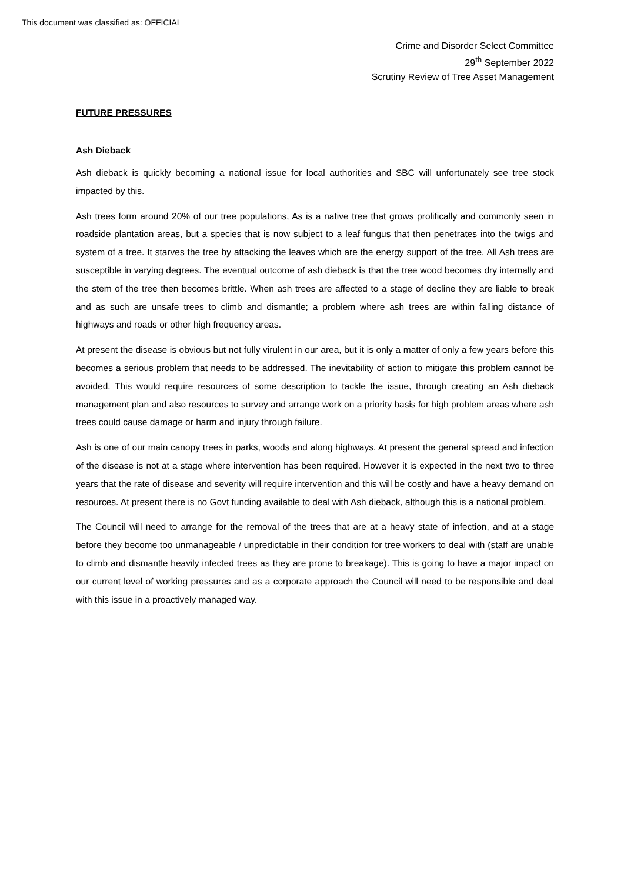This document was classified as: OFFICIAL
Crime and Disorder Select Committee
29<sup>th</sup> September 2022
Scrutiny Review of Tree Asset Management
FUTURE PRESSURES
Ash Dieback
Ash dieback is quickly becoming a national issue for local authorities and SBC will unfortunately see tree stock impacted by this.
Ash trees form around 20% of our tree populations, As is a native tree that grows prolifically and commonly seen in roadside plantation areas, but a species that is now subject to a leaf fungus that then penetrates into the twigs and system of a tree. It starves the tree by attacking the leaves which are the energy support of the tree. All Ash trees are susceptible in varying degrees. The eventual outcome of ash dieback is that the tree wood becomes dry internally and the stem of the tree then becomes brittle. When ash trees are affected to a stage of decline they are liable to break and as such are unsafe trees to climb and dismantle; a problem where ash trees are within falling distance of highways and roads or other high frequency areas.
At present the disease is obvious but not fully virulent in our area, but it is only a matter of only a few years before this becomes a serious problem that needs to be addressed. The inevitability of action to mitigate this problem cannot be avoided. This would require resources of some description to tackle the issue, through creating an Ash dieback management plan and also resources to survey and arrange work on a priority basis for high problem areas where ash trees could cause damage or harm and injury through failure.
Ash is one of our main canopy trees in parks, woods and along highways. At present the general spread and infection of the disease is not at a stage where intervention has been required. However it is expected in the next two to three years that the rate of disease and severity will require intervention and this will be costly and have a heavy demand on resources. At present there is no Govt funding available to deal with Ash dieback, although this is a national problem.
The Council will need to arrange for the removal of the trees that are at a heavy state of infection, and at a stage before they become too unmanageable / unpredictable in their condition for tree workers to deal with (staff are unable to climb and dismantle heavily infected trees as they are prone to breakage). This is going to have a major impact on our current level of working pressures and as a corporate approach the Council will need to be responsible and deal with this issue in a proactively managed way.